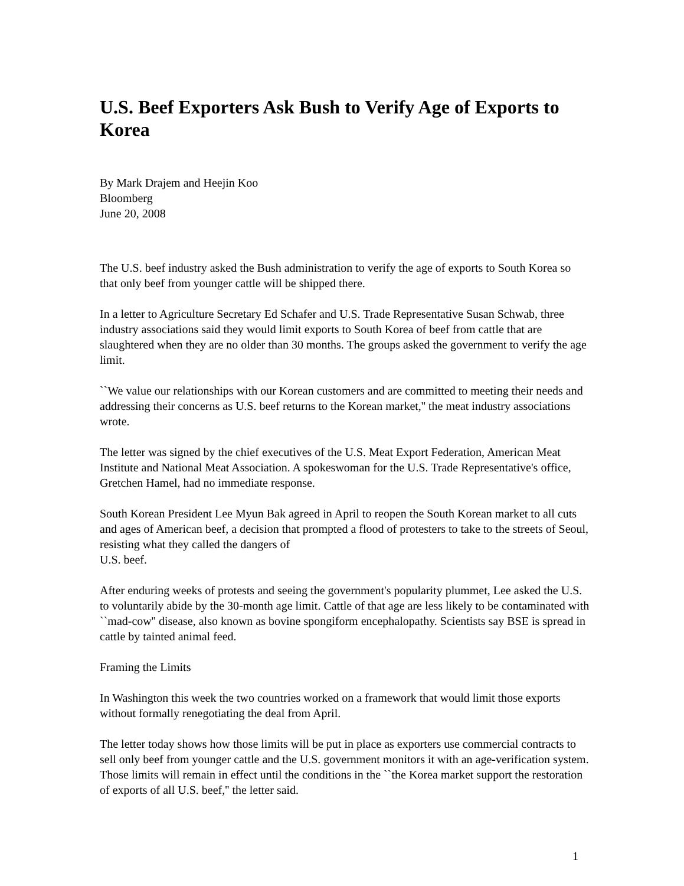U.S. Beef Exporters Ask Bush to Verify Age of Exports to Korea
By Mark Drajem and Heejin Koo
Bloomberg
June 20, 2008
The U.S. beef industry asked the Bush administration to verify the age of exports to South Korea so that only beef from younger cattle will be shipped there.
In a letter to Agriculture Secretary Ed Schafer and U.S. Trade Representative Susan Schwab, three industry associations said they would limit exports to South Korea of beef from cattle that are slaughtered when they are no older than 30 months. The groups asked the government to verify the age limit.
``We value our relationships with our Korean customers and are committed to meeting their needs and addressing their concerns as U.S. beef returns to the Korean market,'' the meat industry associations wrote.
The letter was signed by the chief executives of the U.S. Meat Export Federation, American Meat Institute and National Meat Association. A spokeswoman for the U.S. Trade Representative's office, Gretchen Hamel, had no immediate response.
South Korean President Lee Myun Bak agreed in April to reopen the South Korean market to all cuts and ages of American beef, a decision that prompted a flood of protesters to take to the streets of Seoul, resisting what they called the dangers of
U.S. beef.
After enduring weeks of protests and seeing the government's popularity plummet, Lee asked the U.S. to voluntarily abide by the 30-month age limit. Cattle of that age are less likely to be contaminated with ``mad-cow'' disease, also known as bovine spongiform encephalopathy. Scientists say BSE is spread in cattle by tainted animal feed.
Framing the Limits
In Washington this week the two countries worked on a framework that would limit those exports without formally renegotiating the deal from April.
The letter today shows how those limits will be put in place as exporters use commercial contracts to sell only beef from younger cattle and the U.S. government monitors it with an age-verification system. Those limits will remain in effect until the conditions in the ``the Korea market support the restoration of exports of all U.S. beef,'' the letter said.
1